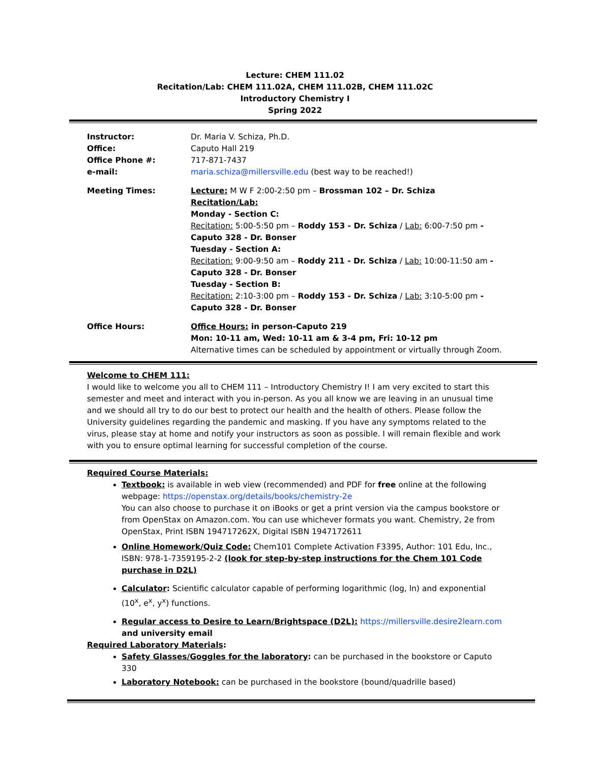Lecture: CHEM 111.02
Recitation/Lab: CHEM 111.02A, CHEM 111.02B, CHEM 111.02C
Introductory Chemistry I
Spring 2022
Instructor:
Office:
Office Phone #:
e-mail:
Dr. Maria V. Schiza, Ph.D.
Caputo Hall 219
717-871-7437
maria.schiza@millersville.edu (best way to be reached!)
Meeting Times: Lecture: M W F 2:00-2:50 pm – Brossman 102 – Dr. Schiza
Recitation/Lab:
Monday - Section C:
Recitation: 5:00-5:50 pm – Roddy 153 - Dr. Schiza / Lab: 6:00-7:50 pm - Caputo 328 - Dr. Bonser
Tuesday - Section A:
Recitation: 9:00-9:50 am – Roddy 211 - Dr. Schiza / Lab: 10:00-11:50 am - Caputo 328 - Dr. Bonser
Tuesday - Section B:
Recitation: 2:10-3:00 pm – Roddy 153 - Dr. Schiza / Lab: 3:10-5:00 pm - Caputo 328 - Dr. Bonser
Office Hours: Office Hours: in person-Caputo 219
Mon: 10-11 am, Wed: 10-11 am & 3-4 pm, Fri: 10-12 pm
Alternative times can be scheduled by appointment or virtually through Zoom.
Welcome to CHEM 111:
I would like to welcome you all to CHEM 111 – Introductory Chemistry I! I am very excited to start this semester and meet and interact with you in-person. As you all know we are leaving in an unusual time and we should all try to do our best to protect our health and the health of others. Please follow the University guidelines regarding the pandemic and masking. If you have any symptoms related to the virus, please stay at home and notify your instructors as soon as possible. I will remain flexible and work with you to ensure optimal learning for successful completion of the course.
Required Course Materials:
Textbook: is available in web view (recommended) and PDF for free online at the following webpage: https://openstax.org/details/books/chemistry-2e
You can also choose to purchase it on iBooks or get a print version via the campus bookstore or from OpenStax on Amazon.com. You can use whichever formats you want. Chemistry, 2e from OpenStax, Print ISBN 194717262X, Digital ISBN 1947172611
Online Homework/Quiz Code: Chem101 Complete Activation F3395, Author: 101 Edu, Inc., ISBN: 978-1-7359195-2-2 (look for step-by-step instructions for the Chem 101 Code purchase in D2L)
Calculator: Scientific calculator capable of performing logarithmic (log, ln) and exponential (10<sup>x</sup>, e<sup>x</sup>, y<sup>x</sup>) functions.
Regular access to Desire to Learn/Brightspace (D2L): https://millersville.desire2learn.com and university email
Required Laboratory Materials:
Safety Glasses/Goggles for the laboratory: can be purchased in the bookstore or Caputo 330
Laboratory Notebook: can be purchased in the bookstore (bound/quadrille based)